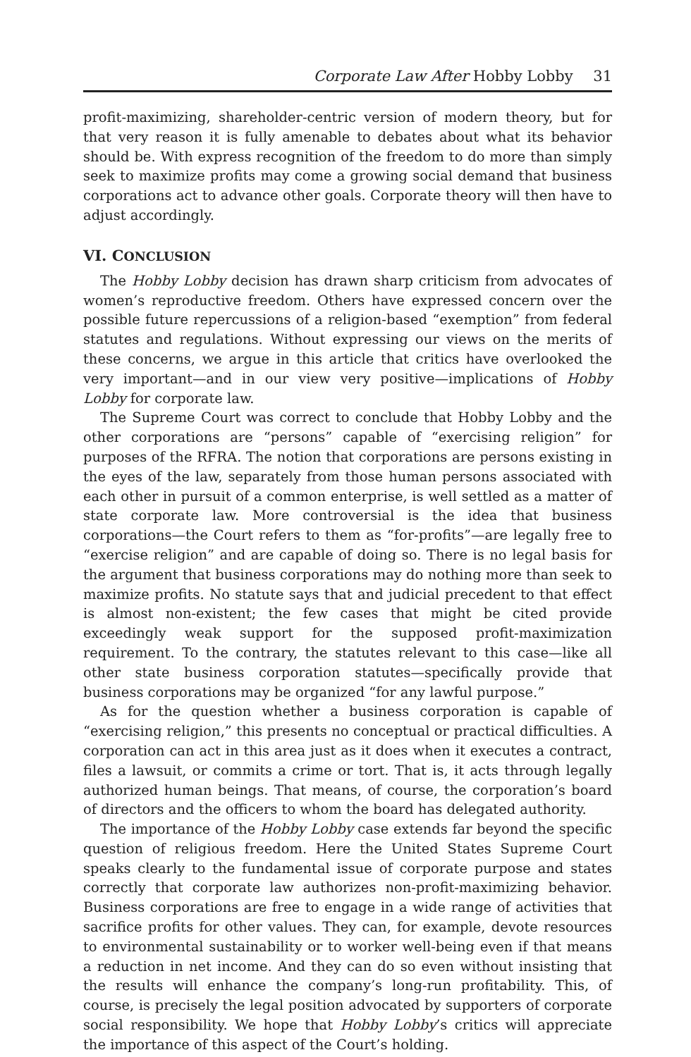Corporate Law After Hobby Lobby 31
profit-maximizing, shareholder-centric version of modern theory, but for that very reason it is fully amenable to debates about what its behavior should be. With express recognition of the freedom to do more than simply seek to maximize profits may come a growing social demand that business corporations act to advance other goals. Corporate theory will then have to adjust accordingly.
VI. CONCLUSION
The Hobby Lobby decision has drawn sharp criticism from advocates of women’s reproductive freedom. Others have expressed concern over the possible future repercussions of a religion-based “exemption” from federal statutes and regulations. Without expressing our views on the merits of these concerns, we argue in this article that critics have overlooked the very important—and in our view very positive—implications of Hobby Lobby for corporate law.
The Supreme Court was correct to conclude that Hobby Lobby and the other corporations are “persons” capable of “exercising religion” for purposes of the RFRA. The notion that corporations are persons existing in the eyes of the law, separately from those human persons associated with each other in pursuit of a common enterprise, is well settled as a matter of state corporate law. More controversial is the idea that business corporations—the Court refers to them as “for-profits”—are legally free to “exercise religion” and are capable of doing so. There is no legal basis for the argument that business corporations may do nothing more than seek to maximize profits. No statute says that and judicial precedent to that effect is almost non-existent; the few cases that might be cited provide exceedingly weak support for the supposed profit-maximization requirement. To the contrary, the statutes relevant to this case—like all other state business corporation statutes—specifically provide that business corporations may be organized “for any lawful purpose.”
As for the question whether a business corporation is capable of “exercising religion,” this presents no conceptual or practical difficulties. A corporation can act in this area just as it does when it executes a contract, files a lawsuit, or commits a crime or tort. That is, it acts through legally authorized human beings. That means, of course, the corporation’s board of directors and the officers to whom the board has delegated authority.
The importance of the Hobby Lobby case extends far beyond the specific question of religious freedom. Here the United States Supreme Court speaks clearly to the fundamental issue of corporate purpose and states correctly that corporate law authorizes non-profit-maximizing behavior. Business corporations are free to engage in a wide range of activities that sacrifice profits for other values. They can, for example, devote resources to environmental sustainability or to worker well-being even if that means a reduction in net income. And they can do so even without insisting that the results will enhance the company’s long-run profitability. This, of course, is precisely the legal position advocated by supporters of corporate social responsibility. We hope that Hobby Lobby’s critics will appreciate the importance of this aspect of the Court’s holding.